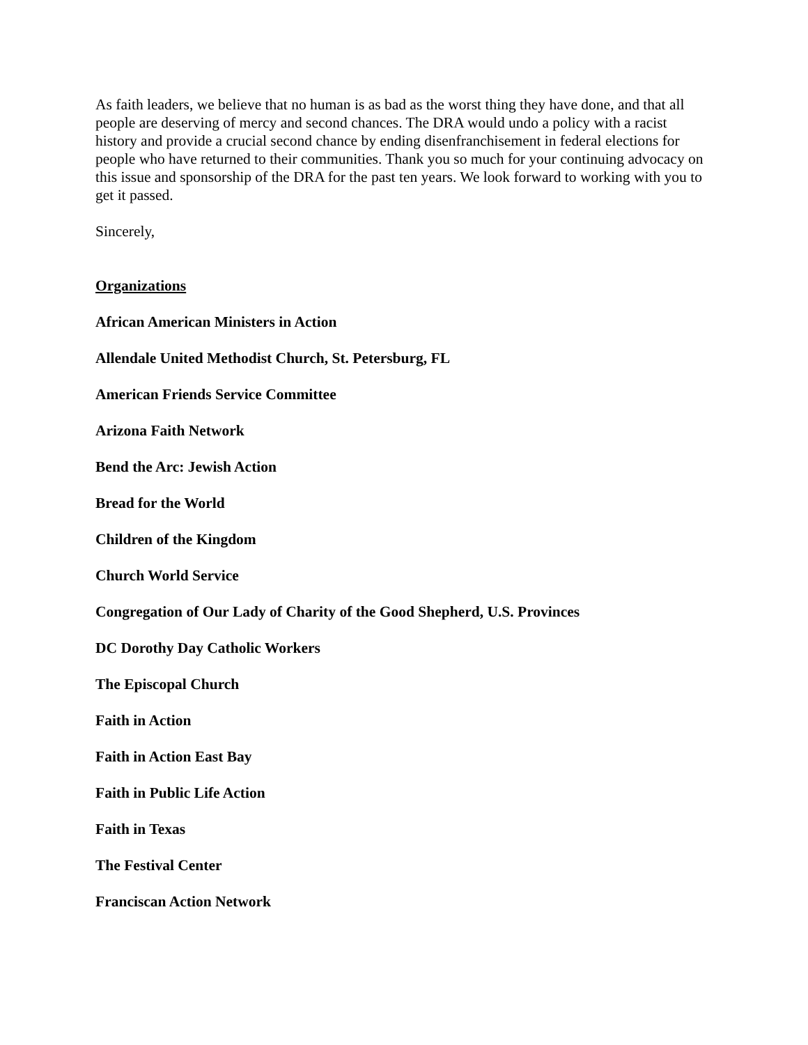As faith leaders, we believe that no human is as bad as the worst thing they have done, and that all people are deserving of mercy and second chances. The DRA would undo a policy with a racist history and provide a crucial second chance by ending disenfranchisement in federal elections for people who have returned to their communities. Thank you so much for your continuing advocacy on this issue and sponsorship of the DRA for the past ten years. We look forward to working with you to get it passed.
Sincerely,
Organizations
African American Ministers in Action
Allendale United Methodist Church, St. Petersburg, FL
American Friends Service Committee
Arizona Faith Network
Bend the Arc: Jewish Action
Bread for the World
Children of the Kingdom
Church World Service
Congregation of Our Lady of Charity of the Good Shepherd, U.S. Provinces
DC Dorothy Day Catholic Workers
The Episcopal Church
Faith in Action
Faith in Action East Bay
Faith in Public Life Action
Faith in Texas
The Festival Center
Franciscan Action Network